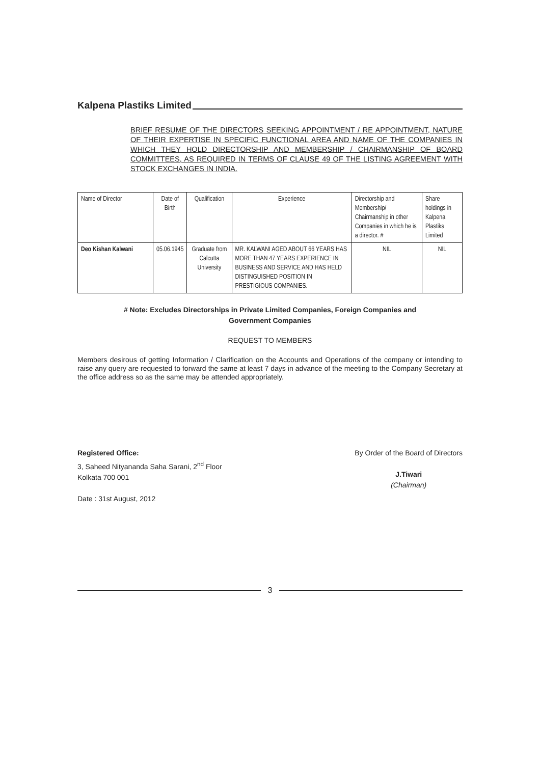Kalpena Plastiks Limited
BRIEF RESUME OF THE DIRECTORS SEEKING APPOINTMENT / RE APPOINTMENT, NATURE OF THEIR EXPERTISE IN SPECIFIC FUNCTIONAL AREA AND NAME OF THE COMPANIES IN WHICH THEY HOLD DIRECTORSHIP AND MEMBERSHIP / CHAIRMANSHIP OF BOARD COMMITTEES, AS REQUIRED IN TERMS OF CLAUSE 49 OF THE LISTING AGREEMENT WITH STOCK EXCHANGES IN INDIA.
| Name of Director | Date of Birth | Qualification | Experience | Directorship and Membership/ Chairmanship in other Companies in which he is a director. # | Share holdings in Kalpena Plastiks Limited |
| --- | --- | --- | --- | --- | --- |
| Deo Kishan Kalwani | 05.06.1945 | Graduate from Calcutta University | MR. KALWANI AGED ABOUT 66 YEARS HAS MORE THAN 47 YEARS EXPERIENCE IN BUSINESS AND SERVICE AND HAS HELD DISTINGUISHED POSITION IN PRESTIGIOUS COMPANIES. | NIL | NIL |
# Note: Excludes Directorships in Private Limited Companies, Foreign Companies and
Government Companies
REQUEST TO MEMBERS
Members desirous of getting Information / Clarification on the Accounts and Operations of the company or intending to raise any query are requested to forward the same at least 7 days in advance of the meeting to the Company Secretary at the office address so as the same may be attended appropriately.
Registered Office:
3, Saheed Nityananda Saha Sarani, 2<sup>nd</sup> Floor
Kolkata 700 001
Date : 31st August, 2012
By Order of the Board of Directors
J.Tiwari
(Chairman)
3